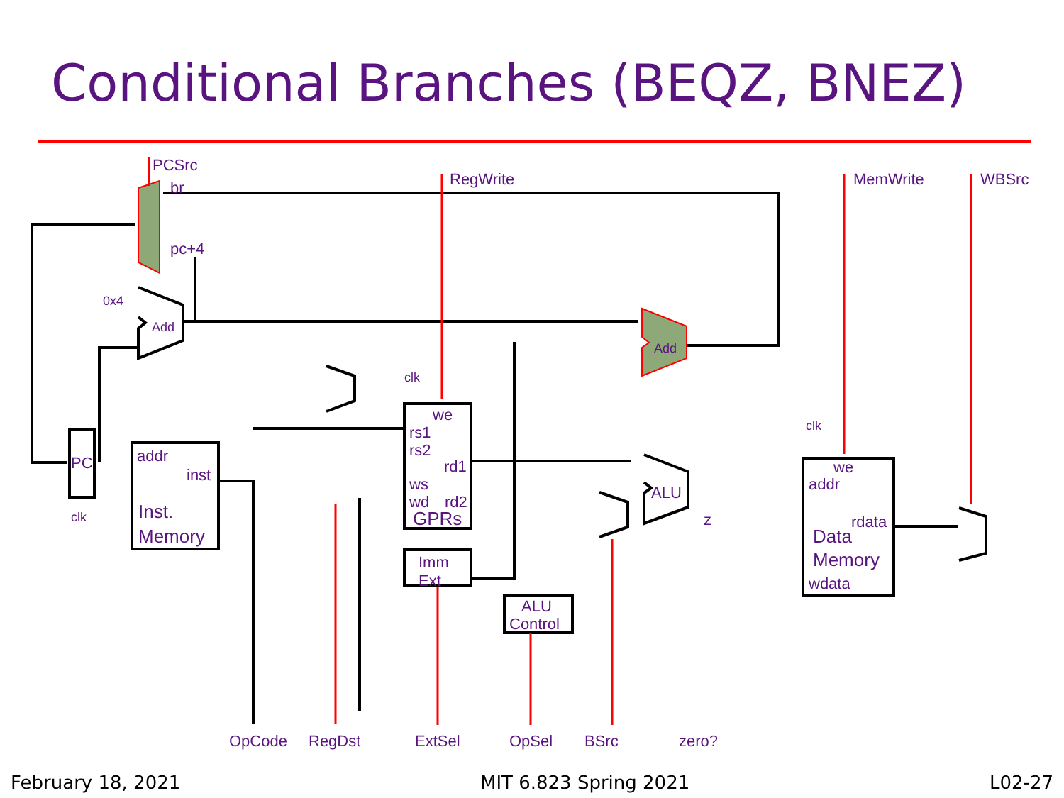Conditional Branches (BEQZ, BNEZ)
PCSrc
br
pc+4
RegWrite
MemWrite
WBSrc
0x4
Add
Add
clk
clk
PC
clk
addr
inst
Inst.
Memory
we
rs1
rs2
rd1
ws
wd
rd2
GPRs
Imm
Ext
ALU
Control
ALU
z
we
addr
rdata
Data
Memory
wdata
OpCode
RegDst
ExtSel
OpSel
BSrc
zero?
February 18, 2021 MIT 6.823 Spring 2021 L02-27